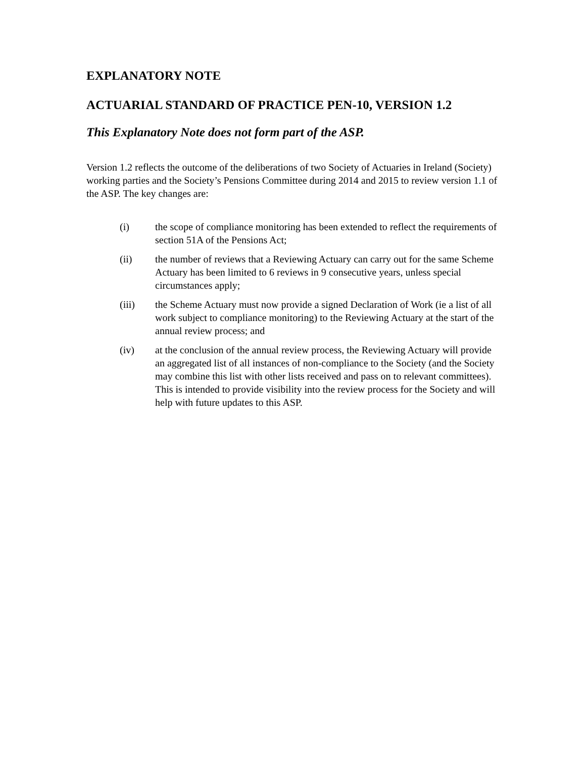EXPLANATORY NOTE
ACTUARIAL STANDARD OF PRACTICE PEN-10, VERSION 1.2
This Explanatory Note does not form part of the ASP.
Version 1.2 reflects the outcome of the deliberations of two Society of Actuaries in Ireland (Society) working parties and the Society’s Pensions Committee during 2014 and 2015 to review version 1.1 of the ASP. The key changes are:
(i) the scope of compliance monitoring has been extended to reflect the requirements of section 51A of the Pensions Act;
(ii) the number of reviews that a Reviewing Actuary can carry out for the same Scheme Actuary has been limited to 6 reviews in 9 consecutive years, unless special circumstances apply;
(iii) the Scheme Actuary must now provide a signed Declaration of Work (ie a list of all work subject to compliance monitoring) to the Reviewing Actuary at the start of the annual review process; and
(iv) at the conclusion of the annual review process, the Reviewing Actuary will provide an aggregated list of all instances of non-compliance to the Society (and the Society may combine this list with other lists received and pass on to relevant committees). This is intended to provide visibility into the review process for the Society and will help with future updates to this ASP.